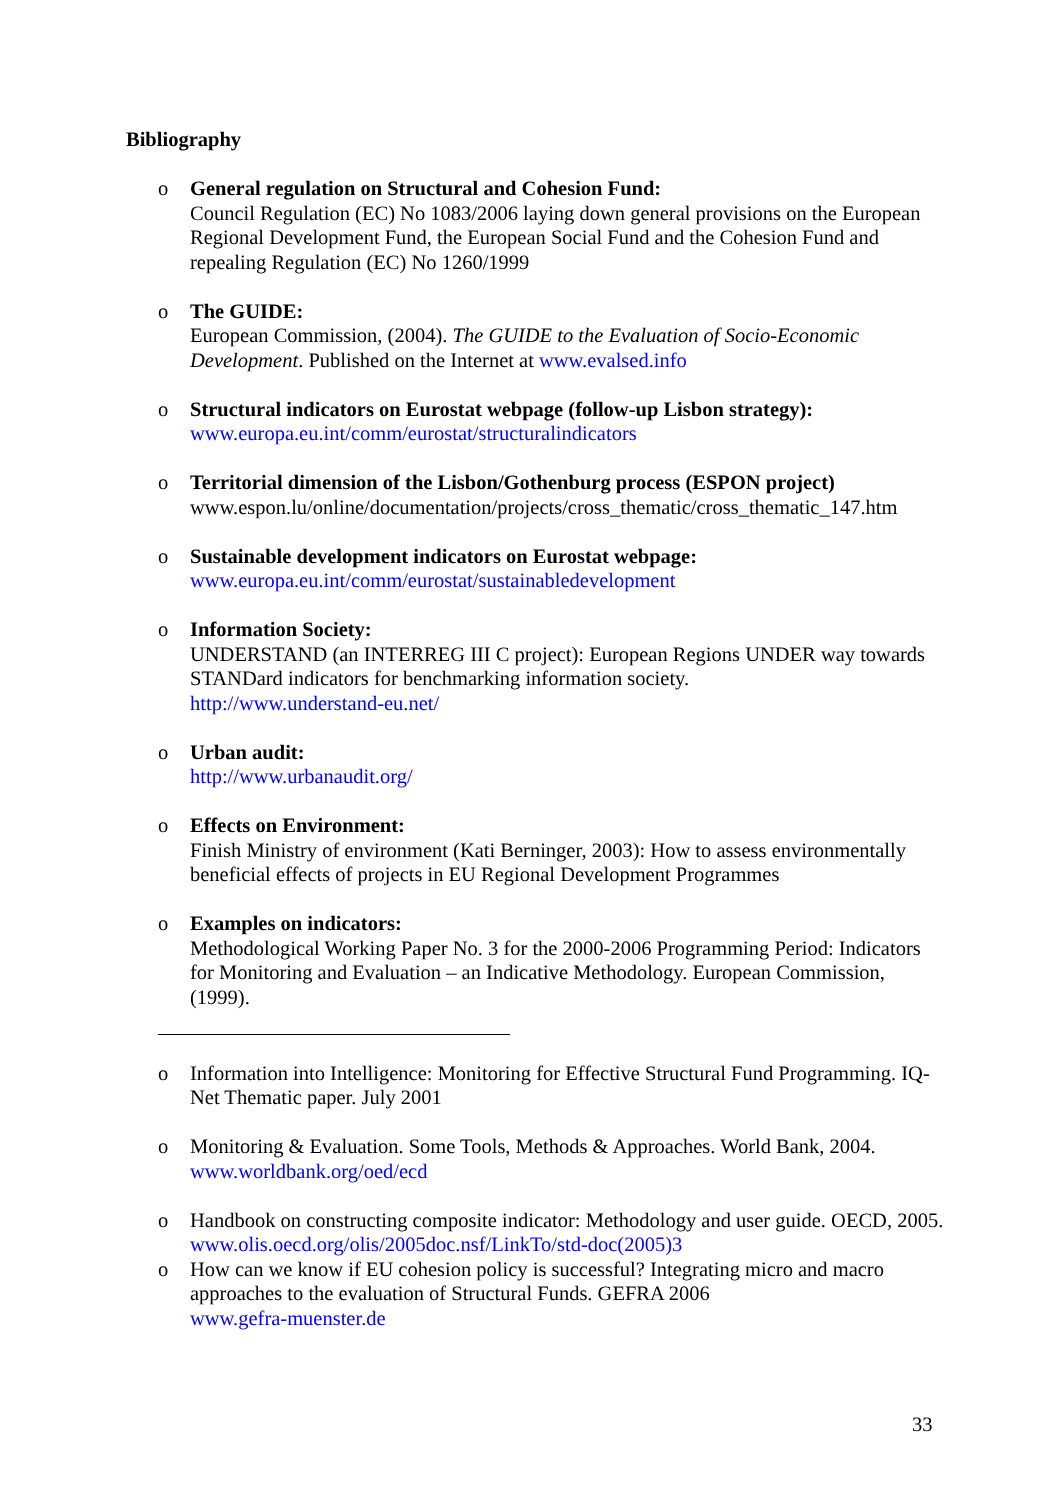Bibliography
o General regulation on Structural and Cohesion Fund:
Council Regulation (EC) No 1083/2006 laying down general provisions on the European Regional Development Fund, the European Social Fund and the Cohesion Fund and repealing Regulation (EC) No 1260/1999
o The GUIDE:
European Commission, (2004). The GUIDE to the Evaluation of Socio-Economic Development. Published on the Internet at www.evalsed.info
o Structural indicators on Eurostat webpage (follow-up Lisbon strategy):
www.europa.eu.int/comm/eurostat/structuralindicators
o Territorial dimension of the Lisbon/Gothenburg process (ESPON project)
www.espon.lu/online/documentation/projects/cross_thematic/cross_thematic_147.htm
o Sustainable development indicators on Eurostat webpage:
www.europa.eu.int/comm/eurostat/sustainabledevelopment
o Information Society:
UNDERSTAND (an INTERREG III C project): European Regions UNDER way towards STANDard indicators for benchmarking information society.
http://www.understand-eu.net/
o Urban audit:
http://www.urbanaudit.org/
o Effects on Environment:
Finish Ministry of environment (Kati Berninger, 2003): How to assess environmentally beneficial effects of projects in EU Regional Development Programmes
o Examples on indicators:
Methodological Working Paper No. 3 for the 2000-2006 Programming Period: Indicators for Monitoring and Evaluation – an Indicative Methodology. European Commission, (1999).
o Information into Intelligence: Monitoring for Effective Structural Fund Programming. IQ-Net Thematic paper. July 2001
o Monitoring & Evaluation. Some Tools, Methods & Approaches. World Bank, 2004. www.worldbank.org/oed/ecd
o Handbook on constructing composite indicator: Methodology and user guide. OECD, 2005. www.olis.oecd.org/olis/2005doc.nsf/LinkTo/std-doc(2005)3
o How can we know if EU cohesion policy is successful? Integrating micro and macro approaches to the evaluation of Structural Funds. GEFRA 2006
www.gefra-muenster.de
33